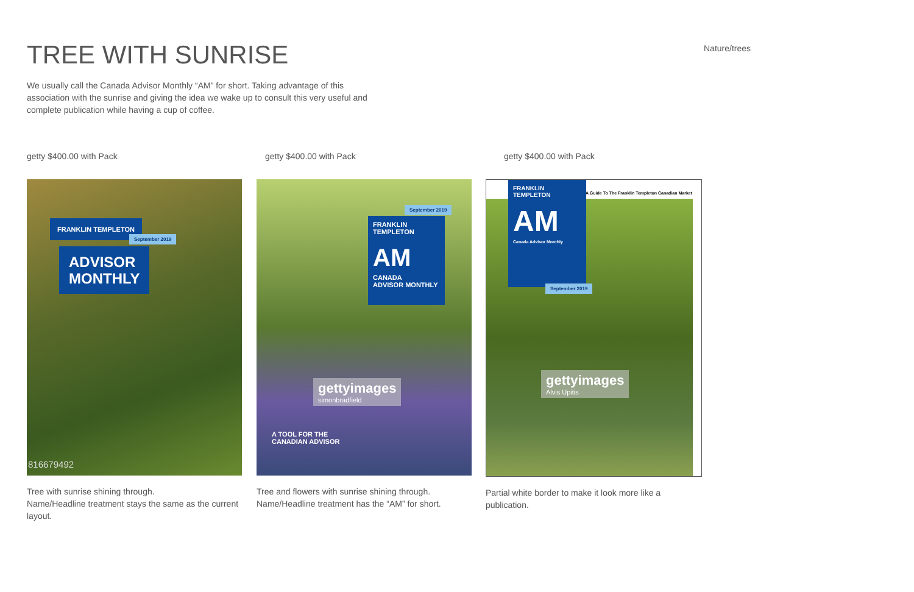TREE WITH SUNRISE Nature/trees
We usually call the Canada Advisor Monthly “AM” for short. Taking advantage of this association with the sunrise and giving the idea we wake up to consult this very useful and complete publication while having a cup of coffee.
getty $400.00 with Pack
FRANKLIN TEMPLETON
September 2019
ADVISOR
MONTHLY
816679492
Tree with sunrise shining through.
Name/Headline treatment stays the same as the current layout.
getty $400.00 with Pack
September 2019
FRANKLIN TEMPLETON
AM
CANADA
ADVISOR MONTHLY
gettyimages
simonbradfield
A TOOL FOR THE
CANADIAN ADVISOR
Tree and flowers with sunrise shining through.
Name/Headline treatment has the “AM” for short.
getty $400.00 with Pack
A Guide To The Franklin Templeton Canadian Market
FRANKLIN TEMPLETON
AM
Canada Advisor Monthly
September 2019
gettyimages
Alvis Upitis
Partial white border to make it look more like a publication.